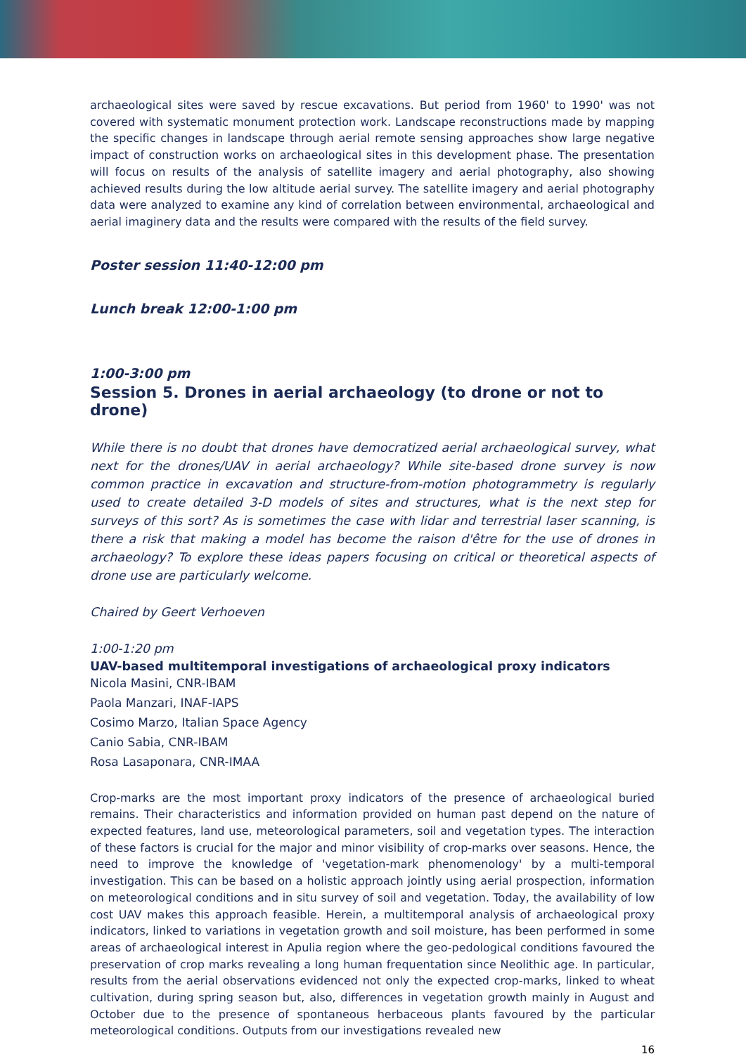archaeological sites were saved by rescue excavations. But period from 1960' to 1990' was not covered with systematic monument protection work. Landscape reconstructions made by mapping the specific changes in landscape through aerial remote sensing approaches show large negative impact of construction works on archaeological sites in this development phase. The presentation will focus on results of the analysis of satellite imagery and aerial photography, also showing achieved results during the low altitude aerial survey. The satellite imagery and aerial photography data were analyzed to examine any kind of correlation between environmental, archaeological and aerial imaginery data and the results were compared with the results of the field survey.
Poster session 11:40-12:00 pm
Lunch break 12:00-1:00 pm
1:00-3:00 pm
Session 5. Drones in aerial archaeology (to drone or not to drone)
While there is no doubt that drones have democratized aerial archaeological survey, what next for the drones/UAV in aerial archaeology? While site-based drone survey is now common practice in excavation and structure-from-motion photogrammetry is regularly used to create detailed 3-D models of sites and structures, what is the next step for surveys of this sort? As is sometimes the case with lidar and terrestrial laser scanning, is there a risk that making a model has become the raison d'être for the use of drones in archaeology? To explore these ideas papers focusing on critical or theoretical aspects of drone use are particularly welcome.
Chaired by Geert Verhoeven
1:00-1:20 pm
UAV-based multitemporal investigations of archaeological proxy indicators
Nicola Masini, CNR-IBAM
Paola Manzari, INAF-IAPS
Cosimo Marzo, Italian Space Agency
Canio Sabia, CNR-IBAM
Rosa Lasaponara, CNR-IMAA
Crop-marks are the most important proxy indicators of the presence of archaeological buried remains. Their characteristics and information provided on human past depend on the nature of expected features, land use, meteorological parameters, soil and vegetation types. The interaction of these factors is crucial for the major and minor visibility of crop-marks over seasons. Hence, the need to improve the knowledge of 'vegetation-mark phenomenology' by a multi-temporal investigation. This can be based on a holistic approach jointly using aerial prospection, information on meteorological conditions and in situ survey of soil and vegetation. Today, the availability of low cost UAV makes this approach feasible. Herein, a multitemporal analysis of archaeological proxy indicators, linked to variations in vegetation growth and soil moisture, has been performed in some areas of archaeological interest in Apulia region where the geo-pedological conditions favoured the preservation of crop marks revealing a long human frequentation since Neolithic age. In particular, results from the aerial observations evidenced not only the expected crop-marks, linked to wheat cultivation, during spring season but, also, differences in vegetation growth mainly in August and October due to the presence of spontaneous herbaceous plants favoured by the particular meteorological conditions. Outputs from our investigations revealed new
16